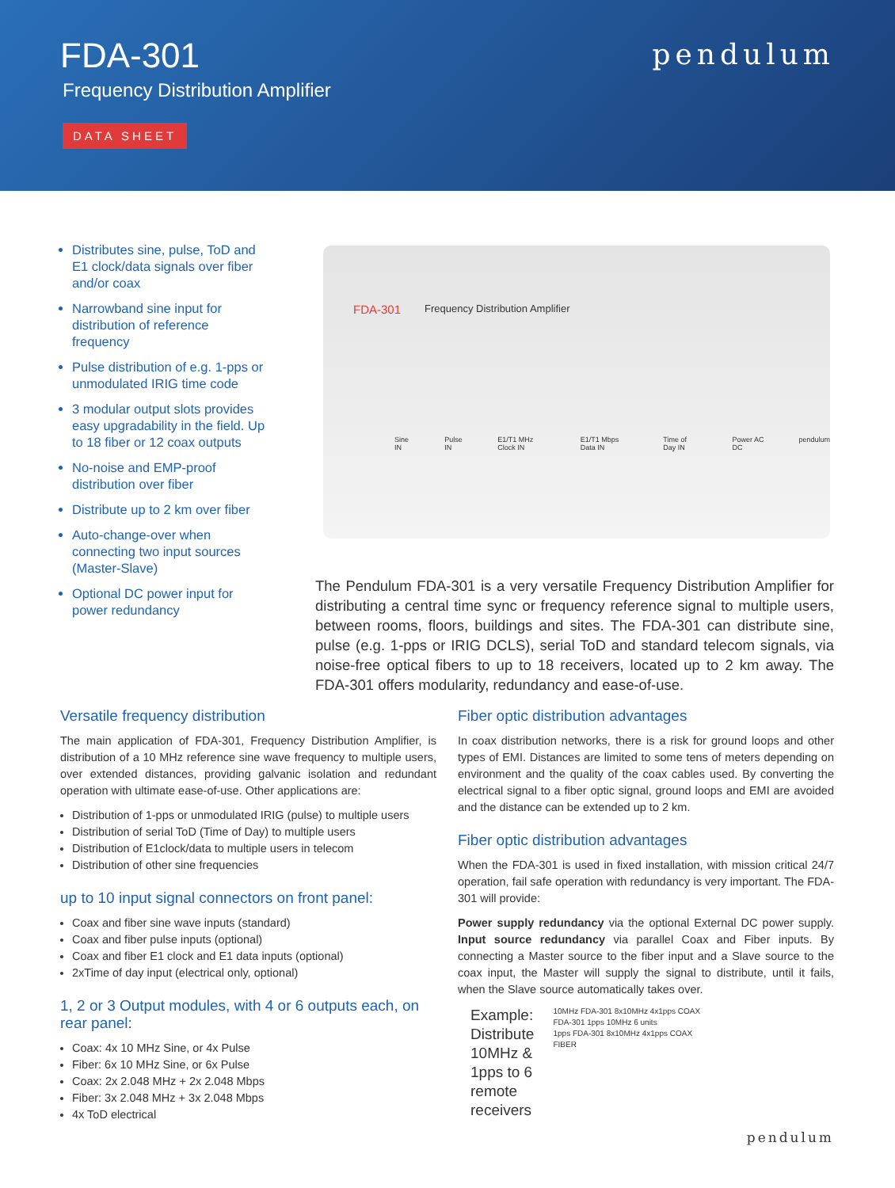FDA-301
Frequency Distribution Amplifier
DATA SHEET
pendulum
Distributes sine, pulse, ToD and E1 clock/data signals over fiber and/or coax
Narrowband sine input for distribution of reference frequency
Pulse distribution of e.g. 1-pps or unmodulated IRIG time code
3 modular output slots provides easy upgradability in the field. Up to 18 fiber or 12 coax outputs
No-noise and EMP-proof distribution over fiber
Distribute up to 2 km over fiber
Auto-change-over when connecting two input sources (Master-Slave)
Optional DC power input for power redundancy
FDA-301 Frequency Distribution Amplifier
Sine IN Pulse IN E1/T1 MHz Clock IN E1/T1 Mbps Data IN Time of Day IN Power AC DC pendulum
The Pendulum FDA-301 is a very versatile Frequency Distribution Amplifier for distributing a central time sync or frequency reference signal to multiple users, between rooms, floors, buildings and sites. The FDA-301 can distribute sine, pulse (e.g. 1-pps or IRIG DCLS), serial ToD and standard telecom signals, via noise-free optical fibers to up to 18 receivers, located up to 2 km away. The FDA-301 offers modularity, redundancy and ease-of-use.
Versatile frequency distribution
The main application of FDA-301, Frequency Distribution Amplifier, is distribution of a 10 MHz reference sine wave frequency to multiple users, over extended distances, providing galvanic isolation and redundant operation with ultimate ease-of-use. Other applications are:
Distribution of 1-pps or unmodulated IRIG (pulse) to multiple users
Distribution of serial ToD (Time of Day) to multiple users
Distribution of E1clock/data to multiple users in telecom
Distribution of other sine frequencies
up to 10 input signal connectors on front panel:
Coax and fiber sine wave inputs (standard)
Coax and fiber pulse inputs (optional)
Coax and fiber E1 clock and E1 data inputs (optional)
2xTime of day input (electrical only, optional)
1, 2 or 3 Output modules, with 4 or 6 outputs each, on rear panel:
Coax: 4x 10 MHz Sine, or 4x Pulse
Fiber: 6x 10 MHz Sine, or 6x Pulse
Coax: 2x 2.048 MHz + 2x 2.048 Mbps
Fiber: 3x 2.048 MHz + 3x 2.048 Mbps
4x ToD electrical
Fiber optic distribution advantages
In coax distribution networks, there is a risk for ground loops and other types of EMI. Distances are limited to some tens of meters depending on environment and the quality of the coax cables used. By converting the electrical signal to a fiber optic signal, ground loops and EMI are avoided and the distance can be extended up to 2 km.
Fiber optic distribution advantages
When the FDA-301 is used in fixed installation, with mission critical 24/7 operation, fail safe operation with redundancy is very important. The FDA-301 will provide:
Power supply redundancy via the optional External DC power supply. Input source redundancy via parallel Coax and Fiber inputs. By connecting a Master source to the fiber input and a Slave source to the coax input, the Master will supply the signal to distribute, until it fails, when the Slave source automatically takes over.
Example: Distribute 10MHz & 1pps to 6 remote receivers
10MHz FDA-301 8x10MHz 4x1pps COAX
FDA-301 1pps 10MHz 6 units
1pps FDA-301 8x10MHz 4x1pps COAX
FIBER
pendulum